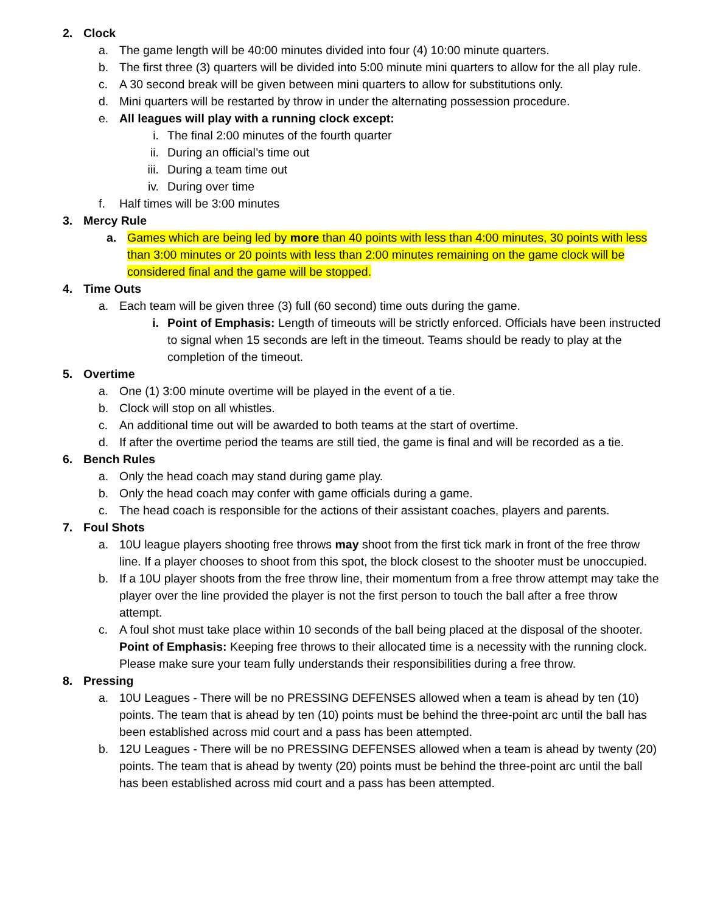2. Clock
a. The game length will be 40:00 minutes divided into four (4) 10:00 minute quarters.
b. The first three (3) quarters will be divided into 5:00 minute mini quarters to allow for the all play rule.
c. A 30 second break will be given between mini quarters to allow for substitutions only.
d. Mini quarters will be restarted by throw in under the alternating possession procedure.
e. All leagues will play with a running clock except:
i. The final 2:00 minutes of the fourth quarter
ii. During an official’s time out
iii. During a team time out
iv. During over time
f. Half times will be 3:00 minutes
3. Mercy Rule
a. Games which are being led by more than 40 points with less than 4:00 minutes, 30 points with less than 3:00 minutes or 20 points with less than 2:00 minutes remaining on the game clock will be considered final and the game will be stopped.
4. Time Outs
a. Each team will be given three (3) full (60 second) time outs during the game.
i. Point of Emphasis: Length of timeouts will be strictly enforced. Officials have been instructed to signal when 15 seconds are left in the timeout. Teams should be ready to play at the completion of the timeout.
5. Overtime
a. One (1) 3:00 minute overtime will be played in the event of a tie.
b. Clock will stop on all whistles.
c. An additional time out will be awarded to both teams at the start of overtime.
d. If after the overtime period the teams are still tied, the game is final and will be recorded as a tie.
6. Bench Rules
a. Only the head coach may stand during game play.
b. Only the head coach may confer with game officials during a game.
c. The head coach is responsible for the actions of their assistant coaches, players and parents.
7. Foul Shots
a. 10U league players shooting free throws may shoot from the first tick mark in front of the free throw line. If a player chooses to shoot from this spot, the block closest to the shooter must be unoccupied.
b. If a 10U player shoots from the free throw line, their momentum from a free throw attempt may take the player over the line provided the player is not the first person to touch the ball after a free throw attempt.
c. A foul shot must take place within 10 seconds of the ball being placed at the disposal of the shooter. Point of Emphasis: Keeping free throws to their allocated time is a necessity with the running clock. Please make sure your team fully understands their responsibilities during a free throw.
8. Pressing
a. 10U Leagues - There will be no PRESSING DEFENSES allowed when a team is ahead by ten (10) points. The team that is ahead by ten (10) points must be behind the three-point arc until the ball has been established across mid court and a pass has been attempted.
b. 12U Leagues - There will be no PRESSING DEFENSES allowed when a team is ahead by twenty (20) points. The team that is ahead by twenty (20) points must be behind the three-point arc until the ball has been established across mid court and a pass has been attempted.